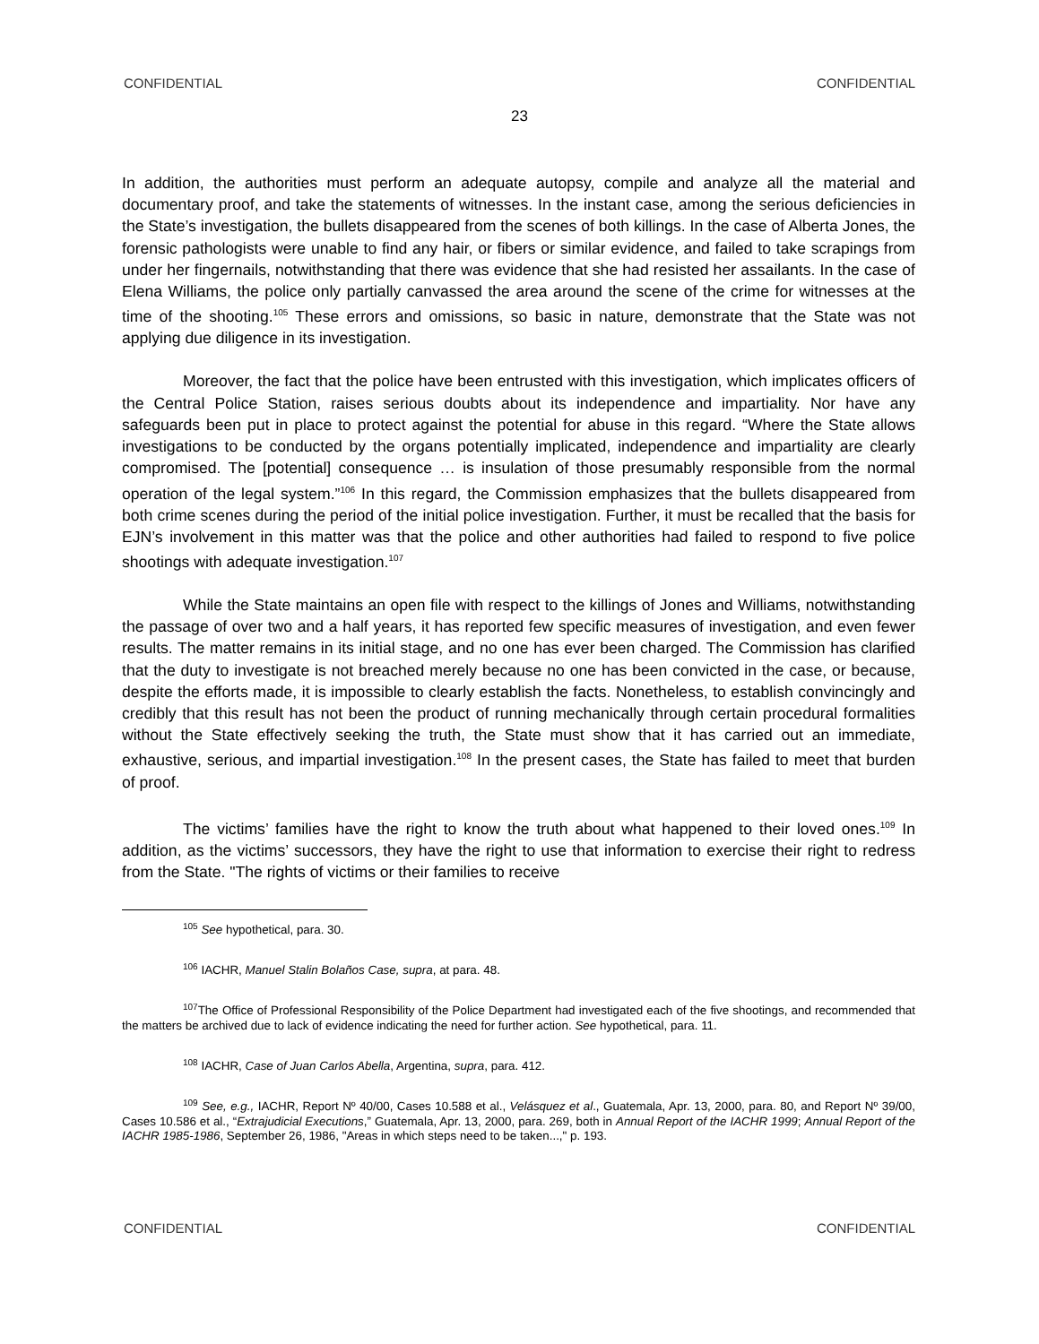CONFIDENTIAL CONFIDENTIAL
23
In addition, the authorities must perform an adequate autopsy, compile and analyze all the material and documentary proof, and take the statements of witnesses. In the instant case, among the serious deficiencies in the State’s investigation, the bullets disappeared from the scenes of both killings. In the case of Alberta Jones, the forensic pathologists were unable to find any hair, or fibers or similar evidence, and failed to take scrapings from under her fingernails, notwithstanding that there was evidence that she had resisted her assailants. In the case of Elena Williams, the police only partially canvassed the area around the scene of the crime for witnesses at the time of the shooting.<sup>105</sup> These errors and omissions, so basic in nature, demonstrate that the State was not applying due diligence in its investigation.
Moreover, the fact that the police have been entrusted with this investigation, which implicates officers of the Central Police Station, raises serious doubts about its independence and impartiality. Nor have any safeguards been put in place to protect against the potential for abuse in this regard. “Where the State allows investigations to be conducted by the organs potentially implicated, independence and impartiality are clearly compromised. The [potential] consequence … is insulation of those presumably responsible from the normal operation of the legal system.”<sup>106</sup> In this regard, the Commission emphasizes that the bullets disappeared from both crime scenes during the period of the initial police investigation. Further, it must be recalled that the basis for EJN’s involvement in this matter was that the police and other authorities had failed to respond to five police shootings with adequate investigation.<sup>107</sup>
While the State maintains an open file with respect to the killings of Jones and Williams, notwithstanding the passage of over two and a half years, it has reported few specific measures of investigation, and even fewer results. The matter remains in its initial stage, and no one has ever been charged. The Commission has clarified that the duty to investigate is not breached merely because no one has been convicted in the case, or because, despite the efforts made, it is impossible to clearly establish the facts. Nonetheless, to establish convincingly and credibly that this result has not been the product of running mechanically through certain procedural formalities without the State effectively seeking the truth, the State must show that it has carried out an immediate, exhaustive, serious, and impartial investigation.<sup>108</sup> In the present cases, the State has failed to meet that burden of proof.
The victims’ families have the right to know the truth about what happened to their loved ones.<sup>109</sup> In addition, as the victims’ successors, they have the right to use that information to exercise their right to redress from the State. "The rights of victims or their families to receive
<sup>105</sup> See hypothetical, para. 30.
<sup>106</sup> IACHR, Manuel Stalin Bolaños Case, supra, at para. 48.
<sup>107</sup> The Office of Professional Responsibility of the Police Department had investigated each of the five shootings, and recommended that the matters be archived due to lack of evidence indicating the need for further action. See hypothetical, para. 11.
<sup>108</sup> IACHR, Case of Juan Carlos Abella, Argentina, supra, para. 412.
<sup>109</sup> See, e.g., IACHR, Report Nº 40/00, Cases 10.588 et al., Velásquez et al., Guatemala, Apr. 13, 2000, para. 80, and Report Nº 39/00, Cases 10.586 et al., “Extrajudicial Executions,” Guatemala, Apr. 13, 2000, para. 269, both in Annual Report of the IACHR 1999; Annual Report of the IACHR 1985-1986, September 26, 1986, "Areas in which steps need to be taken...," p. 193.
CONFIDENTIAL CONFIDENTIAL